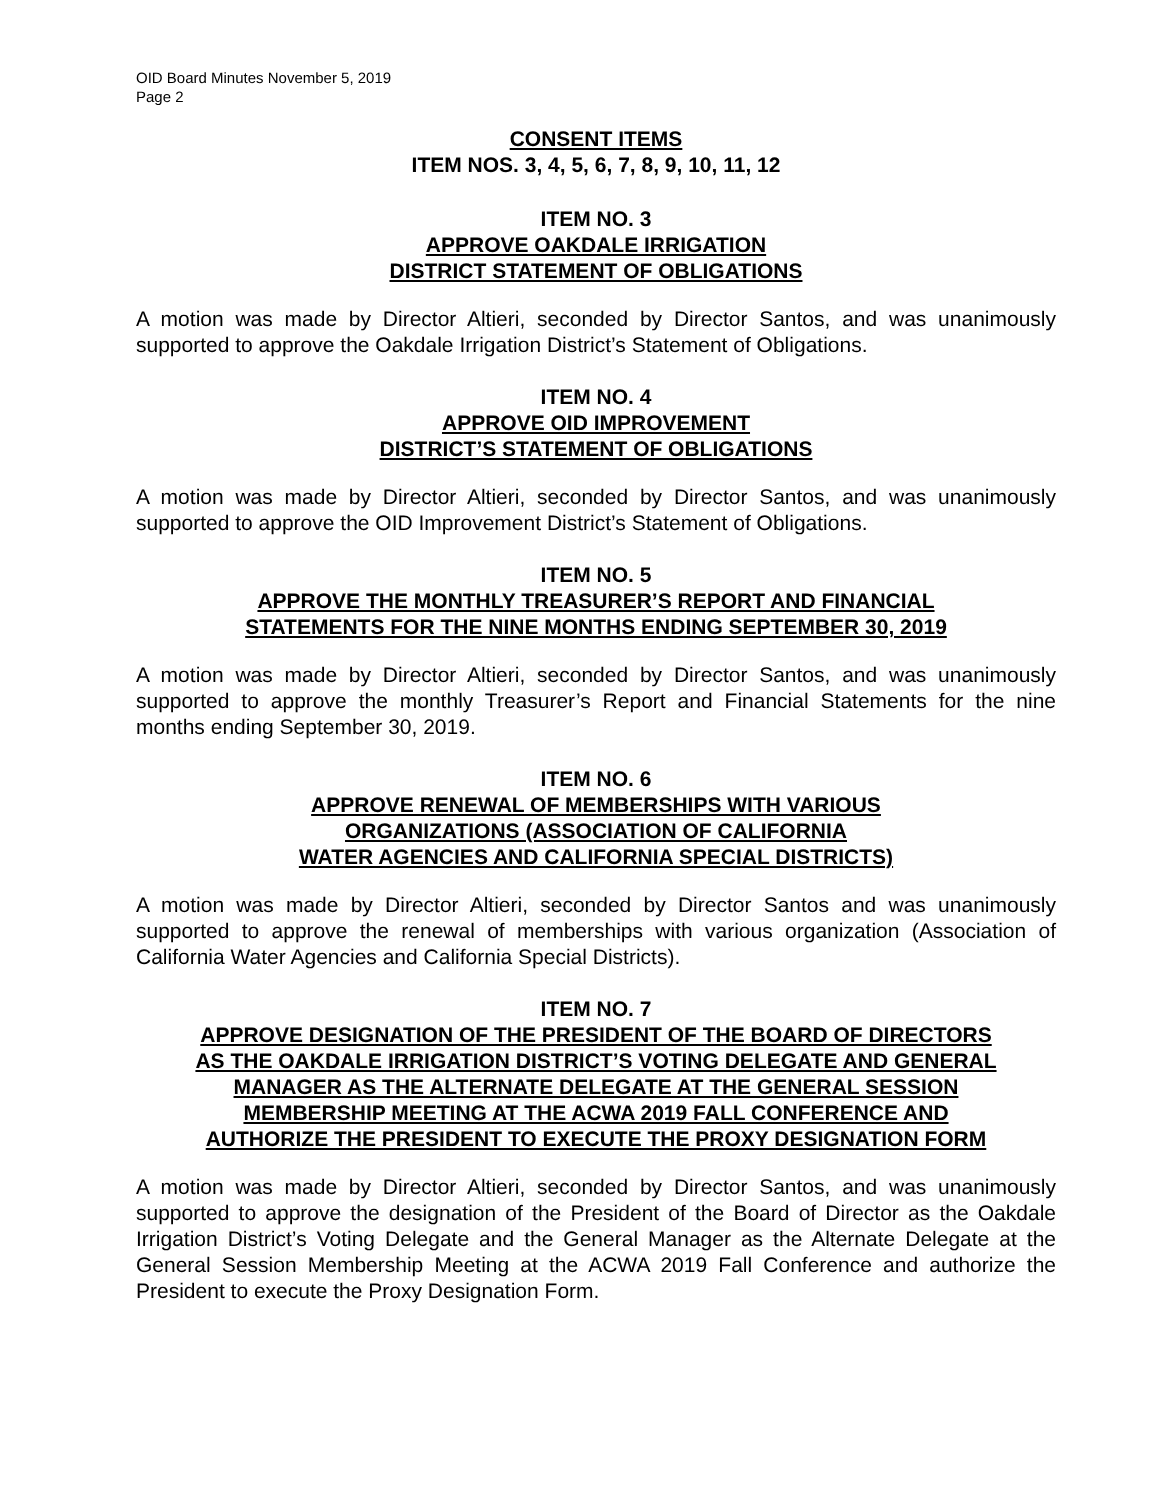OID Board Minutes November 5, 2019
Page 2
CONSENT ITEMS
ITEM NOS. 3, 4, 5, 6, 7, 8, 9, 10, 11, 12
ITEM NO. 3
APPROVE OAKDALE IRRIGATION
DISTRICT STATEMENT OF OBLIGATIONS
A motion was made by Director Altieri, seconded by Director Santos, and was unanimously supported to approve the Oakdale Irrigation District’s Statement of Obligations.
ITEM NO. 4
APPROVE OID IMPROVEMENT
DISTRICT’S STATEMENT OF OBLIGATIONS
A motion was made by Director Altieri, seconded by Director Santos, and was unanimously supported to approve the OID Improvement District’s Statement of Obligations.
ITEM NO. 5
APPROVE THE MONTHLY TREASURER’S REPORT AND FINANCIAL
STATEMENTS FOR THE NINE MONTHS ENDING SEPTEMBER 30, 2019
A motion was made by Director Altieri, seconded by Director Santos, and was unanimously supported to approve the monthly Treasurer’s Report and Financial Statements for the nine months ending September 30, 2019.
ITEM NO. 6
APPROVE RENEWAL OF MEMBERSHIPS WITH VARIOUS
ORGANIZATIONS (ASSOCIATION OF CALIFORNIA
WATER AGENCIES AND CALIFORNIA SPECIAL DISTRICTS)
A motion was made by Director Altieri, seconded by Director Santos and was unanimously supported to approve the renewal of memberships with various organization (Association of California Water Agencies and California Special Districts).
ITEM NO. 7
APPROVE DESIGNATION OF THE PRESIDENT OF THE BOARD OF DIRECTORS
AS THE OAKDALE IRRIGATION DISTRICT’S VOTING DELEGATE AND GENERAL
MANAGER AS THE ALTERNATE DELEGATE AT THE GENERAL SESSION
MEMBERSHIP MEETING AT THE ACWA 2019 FALL CONFERENCE AND
AUTHORIZE THE PRESIDENT TO EXECUTE THE PROXY DESIGNATION FORM
A motion was made by Director Altieri, seconded by Director Santos, and was unanimously supported to approve the designation of the President of the Board of Director as the Oakdale Irrigation District’s Voting Delegate and the General Manager as the Alternate Delegate at the General Session Membership Meeting at the ACWA 2019 Fall Conference and authorize the President to execute the Proxy Designation Form.